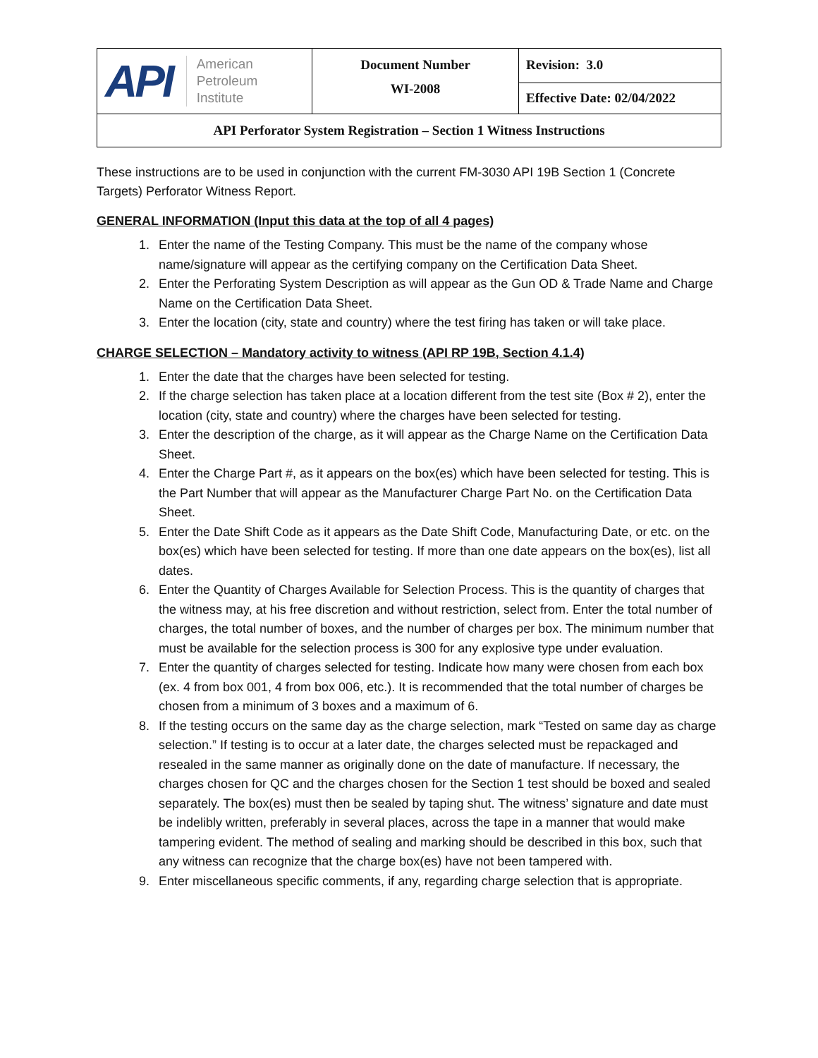| API American Petroleum Institute | Document Number WI-2008 | Revision: 3.0 |
| | | Effective Date: 02/04/2022 |
| API Perforator System Registration – Section 1 Witness Instructions | | |
These instructions are to be used in conjunction with the current FM-3030 API 19B Section 1 (Concrete Targets) Perforator Witness Report.
GENERAL INFORMATION (Input this data at the top of all 4 pages)
1. Enter the name of the Testing Company. This must be the name of the company whose name/signature will appear as the certifying company on the Certification Data Sheet.
2. Enter the Perforating System Description as will appear as the Gun OD & Trade Name and Charge Name on the Certification Data Sheet.
3. Enter the location (city, state and country) where the test firing has taken or will take place.
CHARGE SELECTION – Mandatory activity to witness (API RP 19B, Section 4.1.4)
1. Enter the date that the charges have been selected for testing.
2. If the charge selection has taken place at a location different from the test site (Box # 2), enter the location (city, state and country) where the charges have been selected for testing.
3. Enter the description of the charge, as it will appear as the Charge Name on the Certification Data Sheet.
4. Enter the Charge Part #, as it appears on the box(es) which have been selected for testing. This is the Part Number that will appear as the Manufacturer Charge Part No. on the Certification Data Sheet.
5. Enter the Date Shift Code as it appears as the Date Shift Code, Manufacturing Date, or etc. on the box(es) which have been selected for testing. If more than one date appears on the box(es), list all dates.
6. Enter the Quantity of Charges Available for Selection Process. This is the quantity of charges that the witness may, at his free discretion and without restriction, select from. Enter the total number of charges, the total number of boxes, and the number of charges per box. The minimum number that must be available for the selection process is 300 for any explosive type under evaluation.
7. Enter the quantity of charges selected for testing. Indicate how many were chosen from each box (ex. 4 from box 001, 4 from box 006, etc.). It is recommended that the total number of charges be chosen from a minimum of 3 boxes and a maximum of 6.
8. If the testing occurs on the same day as the charge selection, mark “Tested on same day as charge selection.” If testing is to occur at a later date, the charges selected must be repackaged and resealed in the same manner as originally done on the date of manufacture. If necessary, the charges chosen for QC and the charges chosen for the Section 1 test should be boxed and sealed separately. The box(es) must then be sealed by taping shut. The witness’ signature and date must be indelibly written, preferably in several places, across the tape in a manner that would make tampering evident. The method of sealing and marking should be described in this box, such that any witness can recognize that the charge box(es) have not been tampered with.
9. Enter miscellaneous specific comments, if any, regarding charge selection that is appropriate.